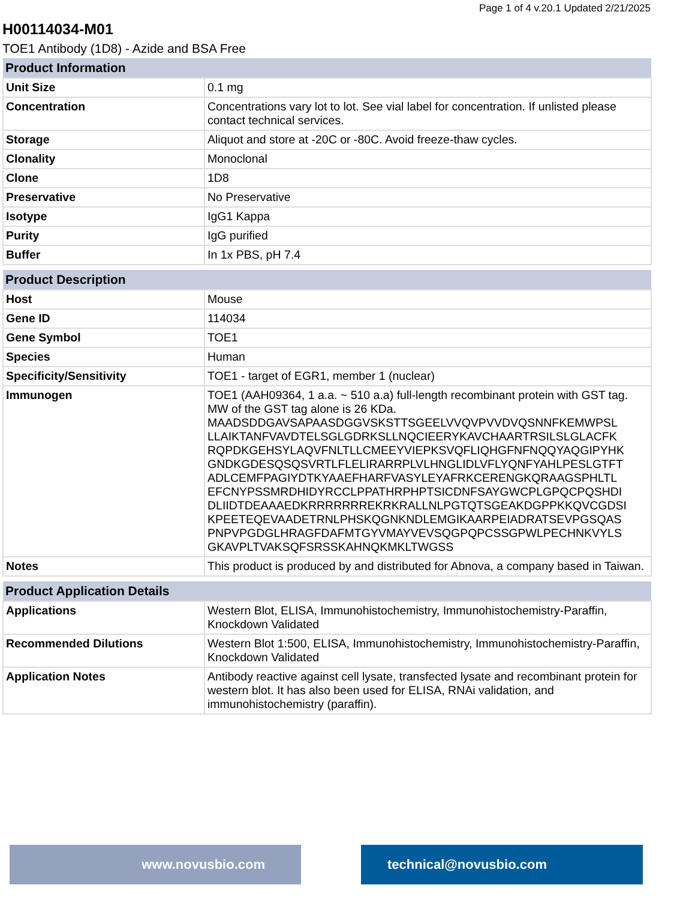Page 1 of 4 v.20.1 Updated 2/21/2025
H00114034-M01
TOE1 Antibody (1D8) - Azide and BSA Free
| Product Information | |
| --- | --- |
| Unit Size | 0.1 mg |
| Concentration | Concentrations vary lot to lot. See vial label for concentration. If unlisted please contact technical services. |
| Storage | Aliquot and store at -20C or -80C. Avoid freeze-thaw cycles. |
| Clonality | Monoclonal |
| Clone | 1D8 |
| Preservative | No Preservative |
| Isotype | IgG1 Kappa |
| Purity | IgG purified |
| Buffer | In 1x PBS, pH 7.4 |
| Product Description | |
| --- | --- |
| Host | Mouse |
| Gene ID | 114034 |
| Gene Symbol | TOE1 |
| Species | Human |
| Specificity/Sensitivity | TOE1 - target of EGR1, member 1 (nuclear) |
| Immunogen | TOE1 (AAH09364, 1 a.a. ~ 510 a.a) full-length recombinant protein with GST tag. MW of the GST tag alone is 26 KDa. MAADSDDGAVSAPAASDGGVSKSTTSGEELVVQVPVVDVQSNNFKEMWPSL LLAIKTANFVAVDTELSGLGDRKSLLNQCIEERYKAVCHAARTRSILSLGLACFK RQPDKGEHSYLAQVFNLTLLCMEEYVIEPKSVQFLIQHGFNFNQQYAQGIPYHK GNDKGDESQSQSVRTLFLELIRARRPLVLHNGLIDLVFLYQNFYAHLPESLGTFT ADLCEMFPAGIYDTKYAAEFHARFVASYLEYAFRKCERENGKQRAAGSPHLTL EFCNYPSSMRDHIDYRCCLPPATHRPHPTSICDNFSAYGWCPLGPQCPQSHDI DLIIDTDEAAAEDKRRRRRRREKRKRALLNLPGTQTSGEAKDGPPKKQVCGDSI KPEETEQEVAADETRNLPHSKQGNKNDLEMGIKAARPEIADRATSEVPGSQAS PNPVPGDGLHRAGFDAFMTGYVMAYVEVSQGPQPCSSGPWLPECHNKVYLS GKAVPLTVAKSQFSRSSKAHNQKMKLTWGSS |
| Notes | This product is produced by and distributed for Abnova, a company based in Taiwan. |
| Product Application Details | |
| --- | --- |
| Applications | Western Blot, ELISA, Immunohistochemistry, Immunohistochemistry-Paraffin, Knockdown Validated |
| Recommended Dilutions | Western Blot 1:500, ELISA, Immunohistochemistry, Immunohistochemistry-Paraffin, Knockdown Validated |
| Application Notes | Antibody reactive against cell lysate, transfected lysate and recombinant protein for western blot. It has also been used for ELISA, RNAi validation, and immunohistochemistry (paraffin). |
www.novusbio.com technical@novusbio.com